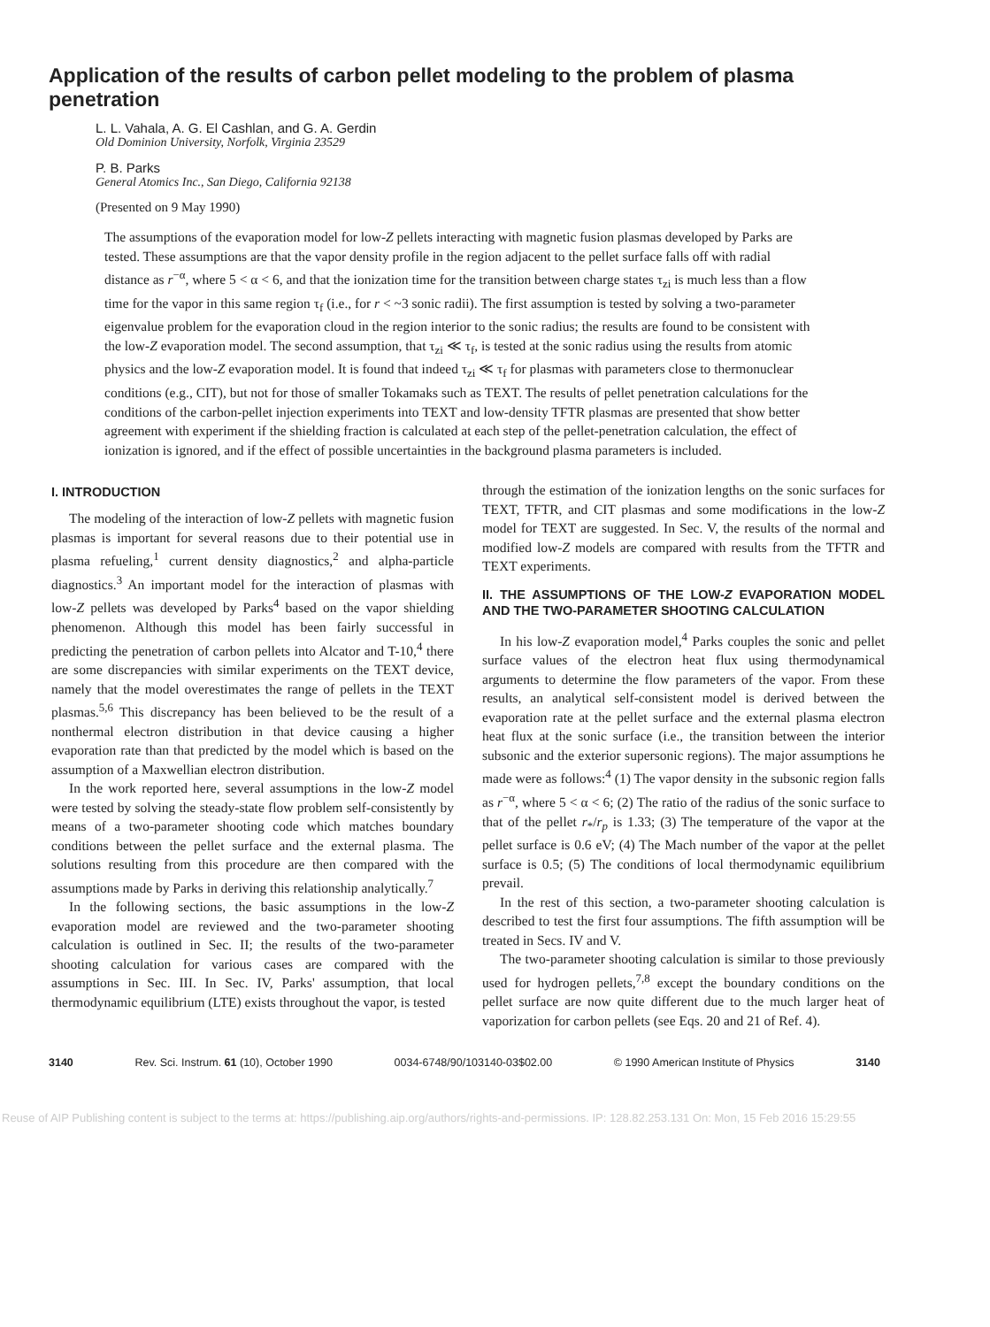Application of the results of carbon pellet modeling to the problem of plasma penetration
L. L. Vahala, A. G. El Cashlan, and G. A. Gerdin
Old Dominion University, Norfolk, Virginia 23529
P. B. Parks
General Atomics Inc., San Diego, California 92138
(Presented on 9 May 1990)
The assumptions of the evaporation model for low-Z pellets interacting with magnetic fusion plasmas developed by Parks are tested. These assumptions are that the vapor density profile in the region adjacent to the pellet surface falls off with radial distance as r<sup>−α</sup>, where 5 < α < 6, and that the ionization time for the transition between charge states τ<sub>zi</sub> is much less than a flow time for the vapor in this same region τ<sub>f</sub> (i.e., for r < ~3 sonic radii). The first assumption is tested by solving a two-parameter eigenvalue problem for the evaporation cloud in the region interior to the sonic radius; the results are found to be consistent with the low-Z evaporation model. The second assumption, that τ<sub>zi</sub> ≪ τ<sub>f</sub>, is tested at the sonic radius using the results from atomic physics and the low-Z evaporation model. It is found that indeed τ<sub>zi</sub> ≪ τ<sub>f</sub> for plasmas with parameters close to thermonuclear conditions (e.g., CIT), but not for those of smaller Tokamaks such as TEXT. The results of pellet penetration calculations for the conditions of the carbon-pellet injection experiments into TEXT and low-density TFTR plasmas are presented that show better agreement with experiment if the shielding fraction is calculated at each step of the pellet-penetration calculation, the effect of ionization is ignored, and if the effect of possible uncertainties in the background plasma parameters is included.
I. INTRODUCTION
The modeling of the interaction of low-Z pellets with magnetic fusion plasmas is important for several reasons due to their potential use in plasma refueling,<sup>1</sup> current density diagnostics,<sup>2</sup> and alpha-particle diagnostics.<sup>3</sup> An important model for the interaction of plasmas with low-Z pellets was developed by Parks<sup>4</sup> based on the vapor shielding phenomenon. Although this model has been fairly successful in predicting the penetration of carbon pellets into Alcator and T-10,<sup>4</sup> there are some discrepancies with similar experiments on the TEXT device, namely that the model overestimates the range of pellets in the TEXT plasmas.<sup>5,6</sup> This discrepancy has been believed to be the result of a nonthermal electron distribution in that device causing a higher evaporation rate than that predicted by the model which is based on the assumption of a Maxwellian electron distribution.
In the work reported here, several assumptions in the low-Z model were tested by solving the steady-state flow problem self-consistently by means of a two-parameter shooting code which matches boundary conditions between the pellet surface and the external plasma. The solutions resulting from this procedure are then compared with the assumptions made by Parks in deriving this relationship analytically.<sup>7</sup>
In the following sections, the basic assumptions in the low-Z evaporation model are reviewed and the two-parameter shooting calculation is outlined in Sec. II; the results of the two-parameter shooting calculation for various cases are compared with the assumptions in Sec. III. In Sec. IV, Parks' assumption, that local thermodynamic equilibrium (LTE) exists throughout the vapor, is tested
through the estimation of the ionization lengths on the sonic surfaces for TEXT, TFTR, and CIT plasmas and some modifications in the low-Z model for TEXT are suggested. In Sec. V, the results of the normal and modified low-Z models are compared with results from the TFTR and TEXT experiments.
II. THE ASSUMPTIONS OF THE LOW-Z EVAPORATION MODEL AND THE TWO-PARAMETER SHOOTING CALCULATION
In his low-Z evaporation model,<sup>4</sup> Parks couples the sonic and pellet surface values of the electron heat flux using thermodynamical arguments to determine the flow parameters of the vapor. From these results, an analytical self-consistent model is derived between the evaporation rate at the pellet surface and the external plasma electron heat flux at the sonic surface (i.e., the transition between the interior subsonic and the exterior supersonic regions). The major assumptions he made were as follows:<sup>4</sup> (1) The vapor density in the subsonic region falls as r<sup>−α</sup>, where 5 < α < 6; (2) The ratio of the radius of the sonic surface to that of the pellet r<sub>*</sub>/r<sub>p</sub> is 1.33; (3) The temperature of the vapor at the pellet surface is 0.6 eV; (4) The Mach number of the vapor at the pellet surface is 0.5; (5) The conditions of local thermodynamic equilibrium prevail.
In the rest of this section, a two-parameter shooting calculation is described to test the first four assumptions. The fifth assumption will be treated in Secs. IV and V.
The two-parameter shooting calculation is similar to those previously used for hydrogen pellets,<sup>7,8</sup> except the boundary conditions on the pellet surface are now quite different due to the much larger heat of vaporization for carbon pellets (see Eqs. 20 and 21 of Ref. 4).
3140 Rev. Sci. Instrum. 61 (10), October 1990 0034-6748/90/103140-03$02.00 © 1990 American Institute of Physics 3140
Reuse of AIP Publishing content is subject to the terms at: https://publishing.aip.org/authors/rights-and-permissions. IP: 128.82.253.131 On: Mon, 15 Feb 2016 15:29:55